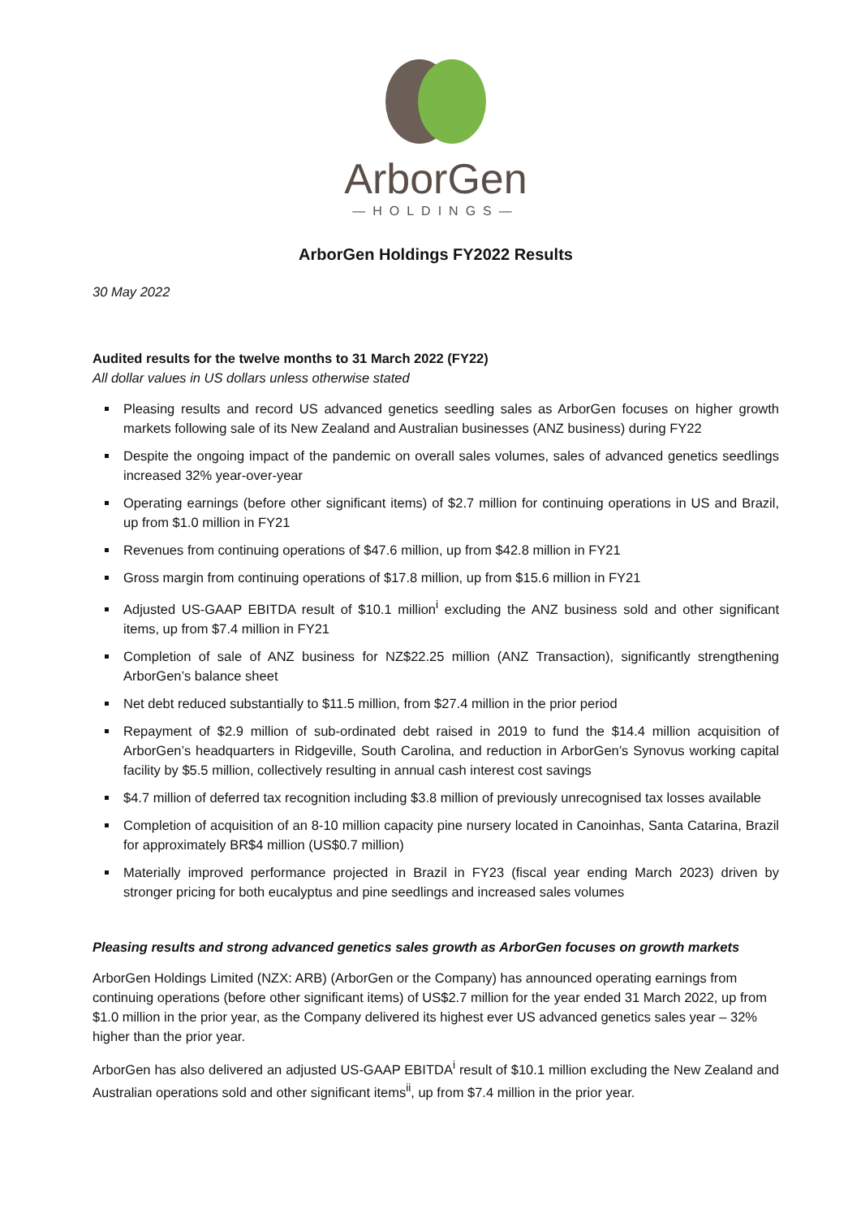ArborGen
—HOLDINGS—
ArborGen Holdings FY2022 Results
30 May 2022
Audited results for the twelve months to 31 March 2022 (FY22)
All dollar values in US dollars unless otherwise stated
Pleasing results and record US advanced genetics seedling sales as ArborGen focuses on higher growth markets following sale of its New Zealand and Australian businesses (ANZ business) during FY22
Despite the ongoing impact of the pandemic on overall sales volumes, sales of advanced genetics seedlings increased 32% year-over-year
Operating earnings (before other significant items) of $2.7 million for continuing operations in US and Brazil, up from $1.0 million in FY21
Revenues from continuing operations of $47.6 million, up from $42.8 million in FY21
Gross margin from continuing operations of $17.8 million, up from $15.6 million in FY21
Adjusted US-GAAP EBITDA result of $10.1 million<sup>i</sup> excluding the ANZ business sold and other significant items, up from $7.4 million in FY21
Completion of sale of ANZ business for NZ$22.25 million (ANZ Transaction), significantly strengthening ArborGen’s balance sheet
Net debt reduced substantially to $11.5 million, from $27.4 million in the prior period
Repayment of $2.9 million of sub-ordinated debt raised in 2019 to fund the $14.4 million acquisition of ArborGen’s headquarters in Ridgeville, South Carolina, and reduction in ArborGen’s Synovus working capital facility by $5.5 million, collectively resulting in annual cash interest cost savings
$4.7 million of deferred tax recognition including $3.8 million of previously unrecognised tax losses available
Completion of acquisition of an 8-10 million capacity pine nursery located in Canoinhas, Santa Catarina, Brazil for approximately BR$4 million (US$0.7 million)
Materially improved performance projected in Brazil in FY23 (fiscal year ending March 2023) driven by stronger pricing for both eucalyptus and pine seedlings and increased sales volumes
Pleasing results and strong advanced genetics sales growth as ArborGen focuses on growth markets
ArborGen Holdings Limited (NZX: ARB) (ArborGen or the Company) has announced operating earnings from continuing operations (before other significant items) of US$2.7 million for the year ended 31 March 2022, up from $1.0 million in the prior year, as the Company delivered its highest ever US advanced genetics sales year – 32% higher than the prior year.
ArborGen has also delivered an adjusted US-GAAP EBITDA<sup>i</sup> result of $10.1 million excluding the New Zealand and Australian operations sold and other significant items<sup>ii</sup>, up from $7.4 million in the prior year.